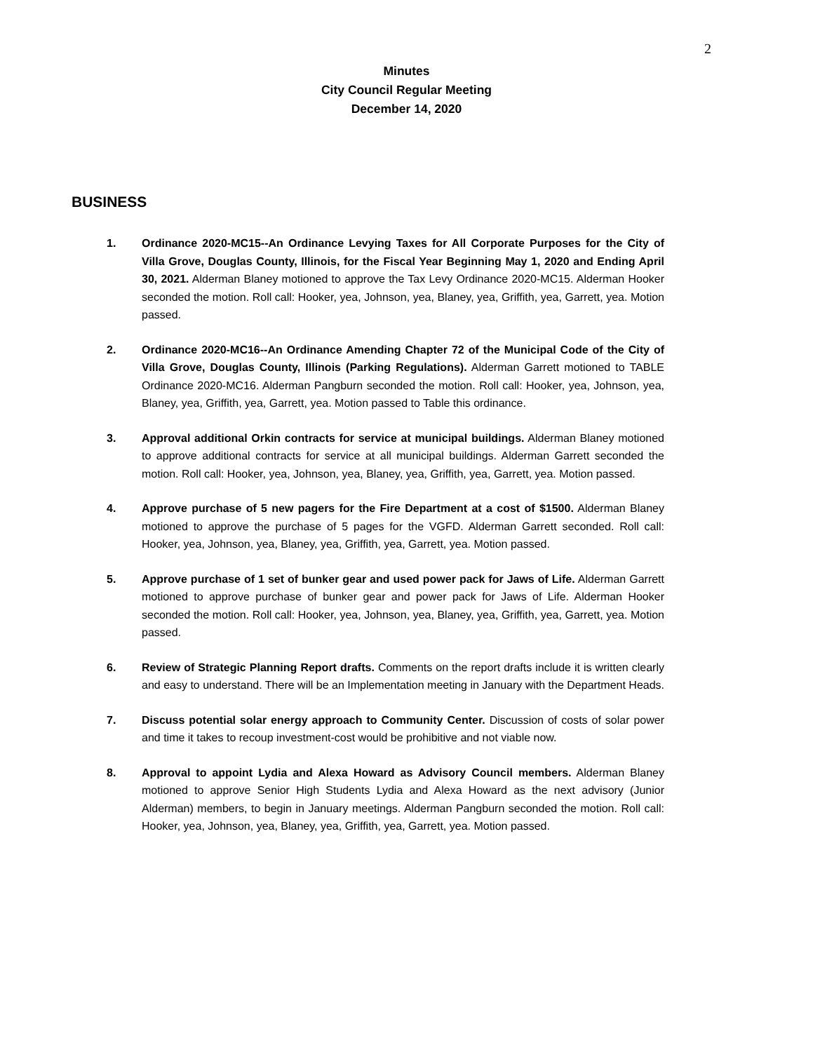2
Minutes
City Council Regular Meeting
December 14, 2020
BUSINESS
1. Ordinance 2020-MC15--An Ordinance Levying Taxes for All Corporate Purposes for the City of Villa Grove, Douglas County, Illinois, for the Fiscal Year Beginning May 1, 2020 and Ending April 30, 2021. Alderman Blaney motioned to approve the Tax Levy Ordinance 2020-MC15. Alderman Hooker seconded the motion. Roll call: Hooker, yea, Johnson, yea, Blaney, yea, Griffith, yea, Garrett, yea. Motion passed.
2. Ordinance 2020-MC16--An Ordinance Amending Chapter 72 of the Municipal Code of the City of Villa Grove, Douglas County, Illinois (Parking Regulations). Alderman Garrett motioned to TABLE Ordinance 2020-MC16. Alderman Pangburn seconded the motion. Roll call: Hooker, yea, Johnson, yea, Blaney, yea, Griffith, yea, Garrett, yea. Motion passed to Table this ordinance.
3. Approval additional Orkin contracts for service at municipal buildings. Alderman Blaney motioned to approve additional contracts for service at all municipal buildings. Alderman Garrett seconded the motion. Roll call: Hooker, yea, Johnson, yea, Blaney, yea, Griffith, yea, Garrett, yea. Motion passed.
4. Approve purchase of 5 new pagers for the Fire Department at a cost of $1500. Alderman Blaney motioned to approve the purchase of 5 pages for the VGFD. Alderman Garrett seconded. Roll call: Hooker, yea, Johnson, yea, Blaney, yea, Griffith, yea, Garrett, yea. Motion passed.
5. Approve purchase of 1 set of bunker gear and used power pack for Jaws of Life. Alderman Garrett motioned to approve purchase of bunker gear and power pack for Jaws of Life. Alderman Hooker seconded the motion. Roll call: Hooker, yea, Johnson, yea, Blaney, yea, Griffith, yea, Garrett, yea. Motion passed.
6. Review of Strategic Planning Report drafts. Comments on the report drafts include it is written clearly and easy to understand. There will be an Implementation meeting in January with the Department Heads.
7. Discuss potential solar energy approach to Community Center. Discussion of costs of solar power and time it takes to recoup investment-cost would be prohibitive and not viable now.
8. Approval to appoint Lydia and Alexa Howard as Advisory Council members. Alderman Blaney motioned to approve Senior High Students Lydia and Alexa Howard as the next advisory (Junior Alderman) members, to begin in January meetings. Alderman Pangburn seconded the motion. Roll call: Hooker, yea, Johnson, yea, Blaney, yea, Griffith, yea, Garrett, yea. Motion passed.